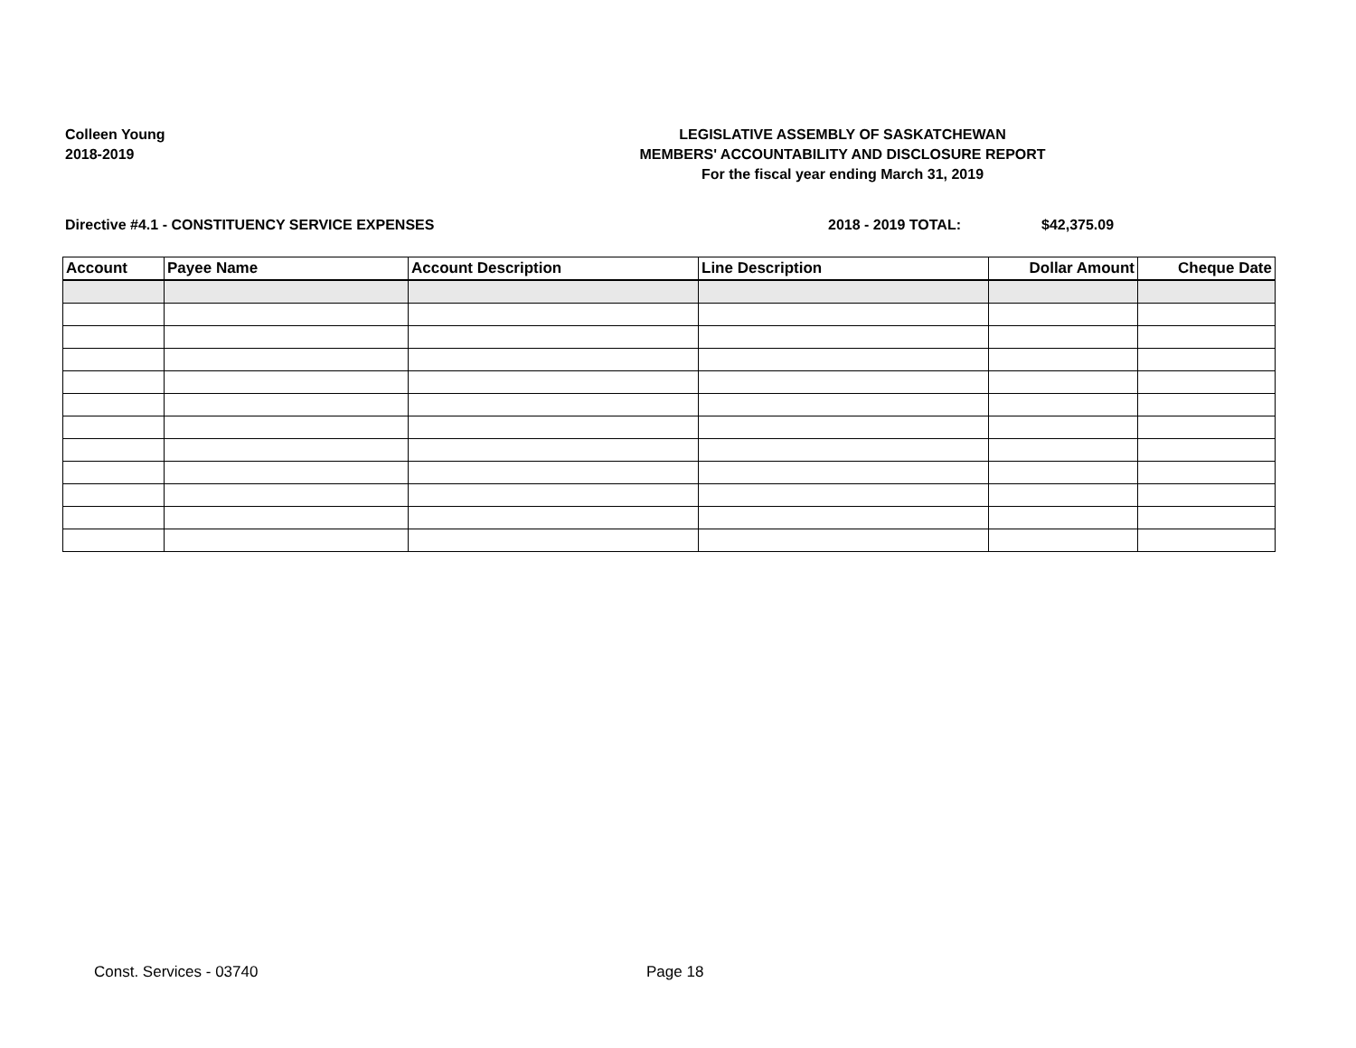Colleen Young
2018-2019
LEGISLATIVE ASSEMBLY OF SASKATCHEWAN
MEMBERS' ACCOUNTABILITY AND DISCLOSURE REPORT
For the fiscal year ending March 31, 2019
Directive #4.1 - CONSTITUENCY SERVICE EXPENSES 2018 - 2019 TOTAL: $42,375.09
| Account | Payee Name | Account Description | Line Description | Dollar Amount | Cheque Date |
| --- | --- | --- | --- | --- | --- |
Const. Services - 03740 Page 18